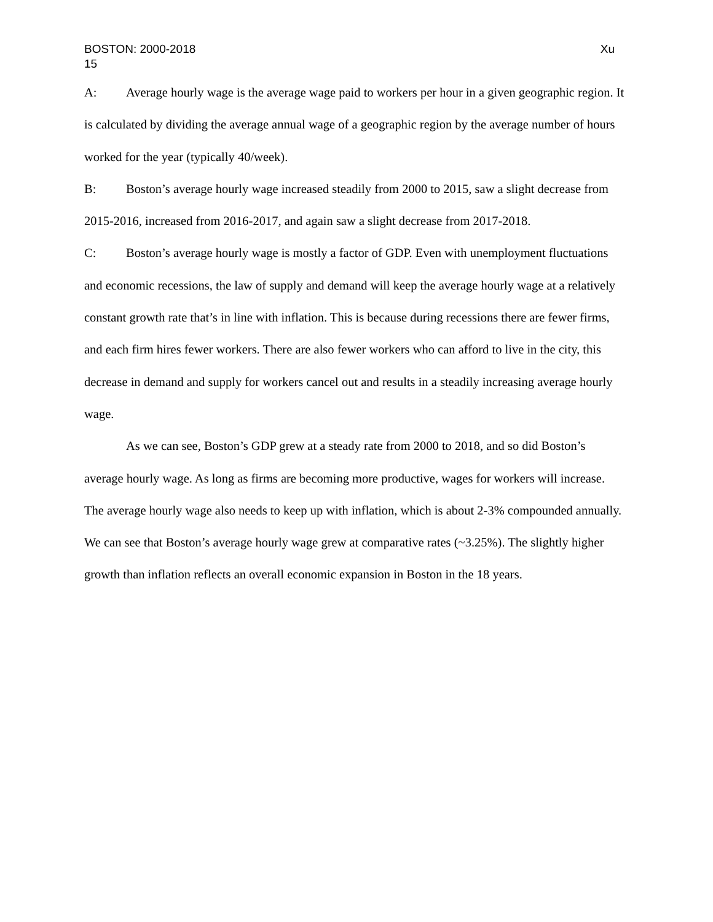BOSTON: 2000-2018 Xu
15
A: Average hourly wage is the average wage paid to workers per hour in a given geographic region. It is calculated by dividing the average annual wage of a geographic region by the average number of hours worked for the year (typically 40/week).
B: Boston’s average hourly wage increased steadily from 2000 to 2015, saw a slight decrease from 2015-2016, increased from 2016-2017, and again saw a slight decrease from 2017-2018.
C: Boston’s average hourly wage is mostly a factor of GDP. Even with unemployment fluctuations and economic recessions, the law of supply and demand will keep the average hourly wage at a relatively constant growth rate that’s in line with inflation. This is because during recessions there are fewer firms, and each firm hires fewer workers. There are also fewer workers who can afford to live in the city, this decrease in demand and supply for workers cancel out and results in a steadily increasing average hourly wage.
As we can see, Boston’s GDP grew at a steady rate from 2000 to 2018, and so did Boston’s average hourly wage. As long as firms are becoming more productive, wages for workers will increase. The average hourly wage also needs to keep up with inflation, which is about 2-3% compounded annually. We can see that Boston’s average hourly wage grew at comparative rates (~3.25%). The slightly higher growth than inflation reflects an overall economic expansion in Boston in the 18 years.